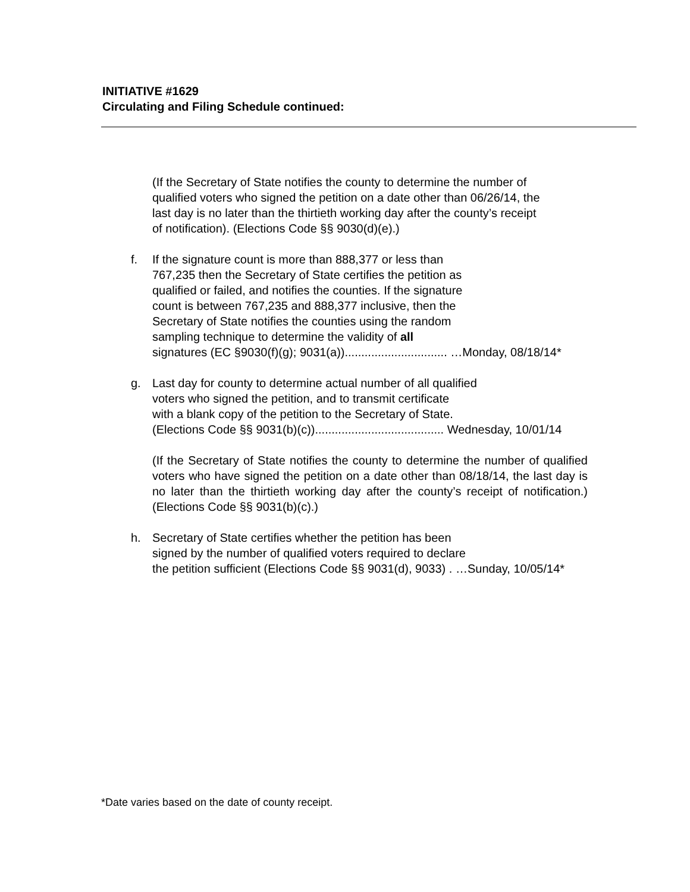INITIATIVE #1629
Circulating and Filing Schedule continued:
(If the Secretary of State notifies the county to determine the number of
qualified voters who signed the petition on a date other than 06/26/14, the
last day is no later than the thirtieth working day after the county’s receipt
of notification). (Elections Code §§ 9030(d)(e).)
f. If the signature count is more than 888,377 or less than
767,235 then the Secretary of State certifies the petition as
qualified or failed, and notifies the counties. If the signature
count is between 767,235 and 888,377 inclusive, then the
Secretary of State notifies the counties using the random
sampling technique to determine the validity of all
signatures (EC §9030(f)(g); 9031(a))............................... …Monday, 08/18/14*
g. Last day for county to determine actual number of all qualified
voters who signed the petition, and to transmit certificate
with a blank copy of the petition to the Secretary of State.
(Elections Code §§ 9031(b)(c))....................................... Wednesday, 10/01/14
(If the Secretary of State notifies the county to determine the number of qualified voters who have signed the petition on a date other than 08/18/14, the last day is no later than the thirtieth working day after the county’s receipt of notification.) (Elections Code §§ 9031(b)(c).)
h. Secretary of State certifies whether the petition has been
signed by the number of qualified voters required to declare
the petition sufficient (Elections Code §§ 9031(d), 9033) . …Sunday, 10/05/14*
*Date varies based on the date of county receipt.